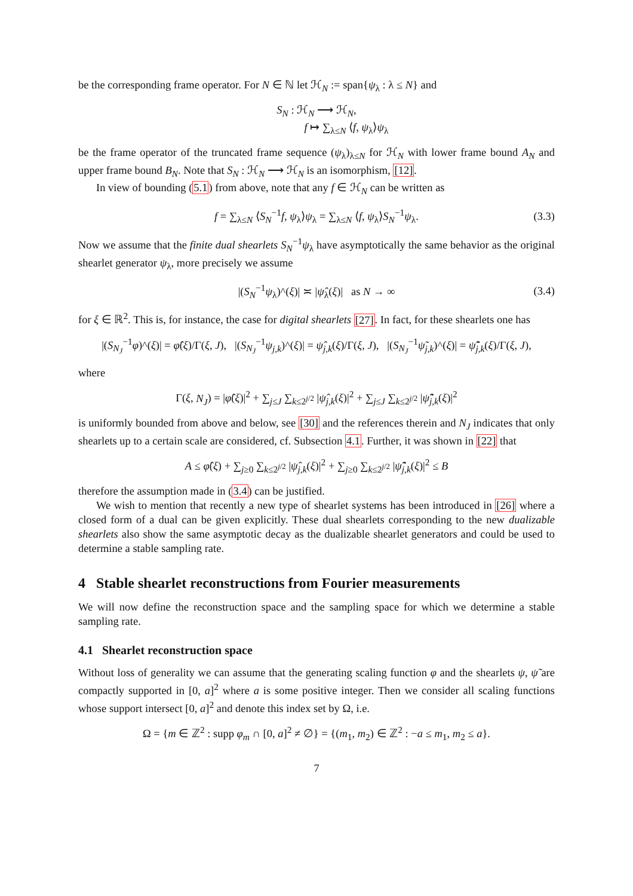be the corresponding frame operator. For N ∈ ℕ let ℋ<sub>N</sub> := span{ψ<sub>λ</sub> : λ ≤ N} and
S<sub>N</sub> : ℋ<sub>N</sub> ⟶ ℋ<sub>N</sub>,
f ↦ ∑<sub>λ≤N</sub> ⟨f, ψ<sub>λ</sub>⟩ψ<sub>λ</sub>
be the frame operator of the truncated frame sequence (ψ<sub>λ</sub>)<sub>λ≤N</sub> for ℋ<sub>N</sub> with lower frame bound A<sub>N</sub> and upper frame bound B<sub>N</sub>. Note that S<sub>N</sub> : ℋ<sub>N</sub> ⟶ ℋ<sub>N</sub> is an isomorphism, [12].
In view of bounding (5.1) from above, note that any f ∈ ℋ<sub>N</sub> can be written as
f = ∑<sub>λ≤N</sub> ⟨S<sub>N</sub><sup>−1</sup>f, ψ<sub>λ</sub>⟩ψ<sub>λ</sub> = ∑<sub>λ≤N</sub> ⟨f, ψ<sub>λ</sub>⟩S<sub>N</sub><sup>−1</sup>ψ<sub>λ</sub>. (3.3)
Now we assume that the finite dual shearlets S<sub>N</sub><sup>−1</sup>ψ<sub>λ</sub> have asymptotically the same behavior as the original shearlet generator ψ<sub>λ</sub>, more precisely we assume
|(S<sub>N</sub><sup>−1</sup>ψ<sub>λ</sub>)^(ξ)| ≍ |ψ̂<sub>λ</sub>(ξ)| as N → ∞ (3.4)
for ξ ∈ ℝ<sup>2</sup>. This is, for instance, the case for digital shearlets [27]. In fact, for these shearlets one has
|(S<sub>N<sub>J</sub></sub><sup>−1</sup>φ)^(ξ)| = φ̂(ξ)/Γ(ξ, J), |(S<sub>N<sub>J</sub></sub><sup>−1</sup>ψ<sub>j,k</sub>)^(ξ)| = ψ̂<sub>j,k</sub>(ξ)/Γ(ξ, J), |(S<sub>N<sub>J</sub></sub><sup>−1</sup>ψ̃<sub>j,k</sub>)^(ξ)| = ψ̃̂<sub>j,k</sub>(ξ)/Γ(ξ, J),
where
Γ(ξ, N<sub>J</sub>) = |φ̂(ξ)|<sup>2</sup> + ∑<sub>j≤J</sub> ∑<sub>k≤2<sup>j/2</sup></sub> |ψ̂<sub>j,k</sub>(ξ)|<sup>2</sup> + ∑<sub>j≤J</sub> ∑<sub>k≤2<sup>j/2</sup></sub> |ψ̃̂<sub>j,k</sub>(ξ)|<sup>2</sup>
is uniformly bounded from above and below, see [30] and the references therein and N<sub>J</sub> indicates that only shearlets up to a certain scale are considered, cf. Subsection 4.1. Further, it was shown in [22] that
A ≤ φ̂(ξ) + ∑<sub>j≥0</sub> ∑<sub>k≤2<sup>j/2</sup></sub> |ψ̂<sub>j,k</sub>(ξ)|<sup>2</sup> + ∑<sub>j≥0</sub> ∑<sub>k≤2<sup>j/2</sup></sub> |ψ̃̂<sub>j,k</sub>(ξ)|<sup>2</sup> ≤ B
therefore the assumption made in (3.4) can be justified.
We wish to mention that recently a new type of shearlet systems has been introduced in [26] where a closed form of a dual can be given explicitly. These dual shearlets corresponding to the new dualizable shearlets also show the same asymptotic decay as the dualizable shearlet generators and could be used to determine a stable sampling rate.
4 Stable shearlet reconstructions from Fourier measurements
We will now define the reconstruction space and the sampling space for which we determine a stable sampling rate.
4.1 Shearlet reconstruction space
Without loss of generality we can assume that the generating scaling function φ and the shearlets ψ, ψ̃ are compactly supported in [0, a]<sup>2</sup> where a is some positive integer. Then we consider all scaling functions whose support intersect [0, a]<sup>2</sup> and denote this index set by Ω, i.e.
Ω = {m ∈ ℤ<sup>2</sup> : supp φ<sub>m</sub> ∩ [0, a]<sup>2</sup> ≠ ∅} = {(m<sub>1</sub>, m<sub>2</sub>) ∈ ℤ<sup>2</sup> : −a ≤ m<sub>1</sub>, m<sub>2</sub> ≤ a}.
7